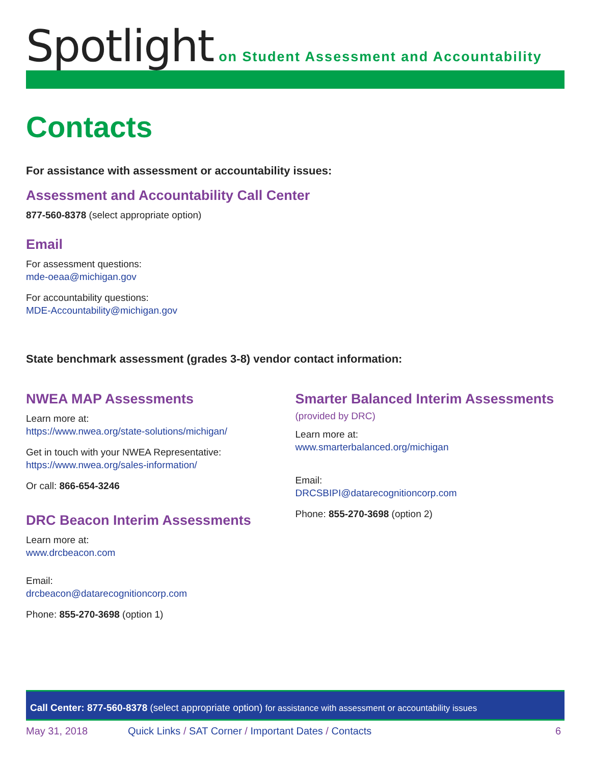Spotlight on Student Assessment and Accountability
Contacts
For assistance with assessment or accountability issues:
Assessment and Accountability Call Center
877-560-8378 (select appropriate option)
Email
For assessment questions:
mde-oeaa@michigan.gov
For accountability questions:
MDE-Accountability@michigan.gov
State benchmark assessment (grades 3-8) vendor contact information:
NWEA MAP Assessments
Learn more at:
https://www.nwea.org/state-solutions/michigan/
Get in touch with your NWEA Representative:
https://www.nwea.org/sales-information/
Or call: 866-654-3246
DRC Beacon Interim Assessments
Learn more at:
www.drcbeacon.com
Email:
drcbeacon@datarecognitioncorp.com
Phone: 855-270-3698 (option 1)
Smarter Balanced Interim Assessments (provided by DRC)
Learn more at:
www.smarterbalanced.org/michigan
Email:
DRCSBIPI@datarecognitioncorp.com
Phone: 855-270-3698 (option 2)
Call Center: 877-560-8378 (select appropriate option) for assistance with assessment or accountability issues
May 31, 2018 Quick Links / SAT Corner / Important Dates / Contacts 6